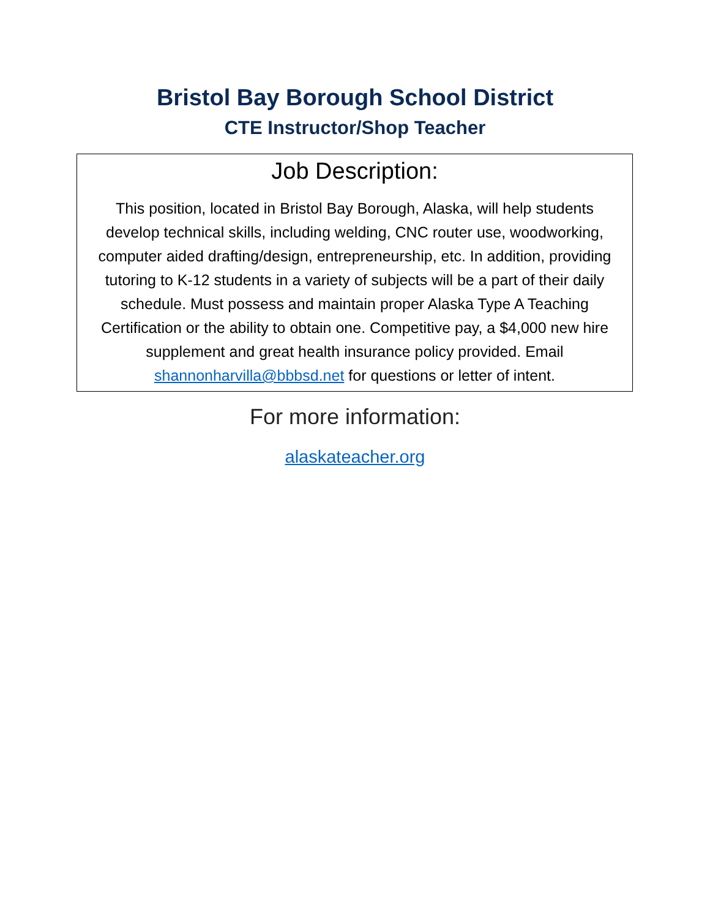Bristol Bay Borough School District
CTE Instructor/Shop Teacher
Job Description:
This position, located in Bristol Bay Borough, Alaska, will help students develop technical skills, including welding, CNC router use, woodworking, computer aided drafting/design, entrepreneurship, etc. In addition, providing tutoring to K-12 students in a variety of subjects will be a part of their daily schedule. Must possess and maintain proper Alaska Type A Teaching Certification or the ability to obtain one. Competitive pay, a $4,000 new hire supplement and great health insurance policy provided. Email shannonharvilla@bbbsd.net for questions or letter of intent.
For more information:
alaskateacher.org